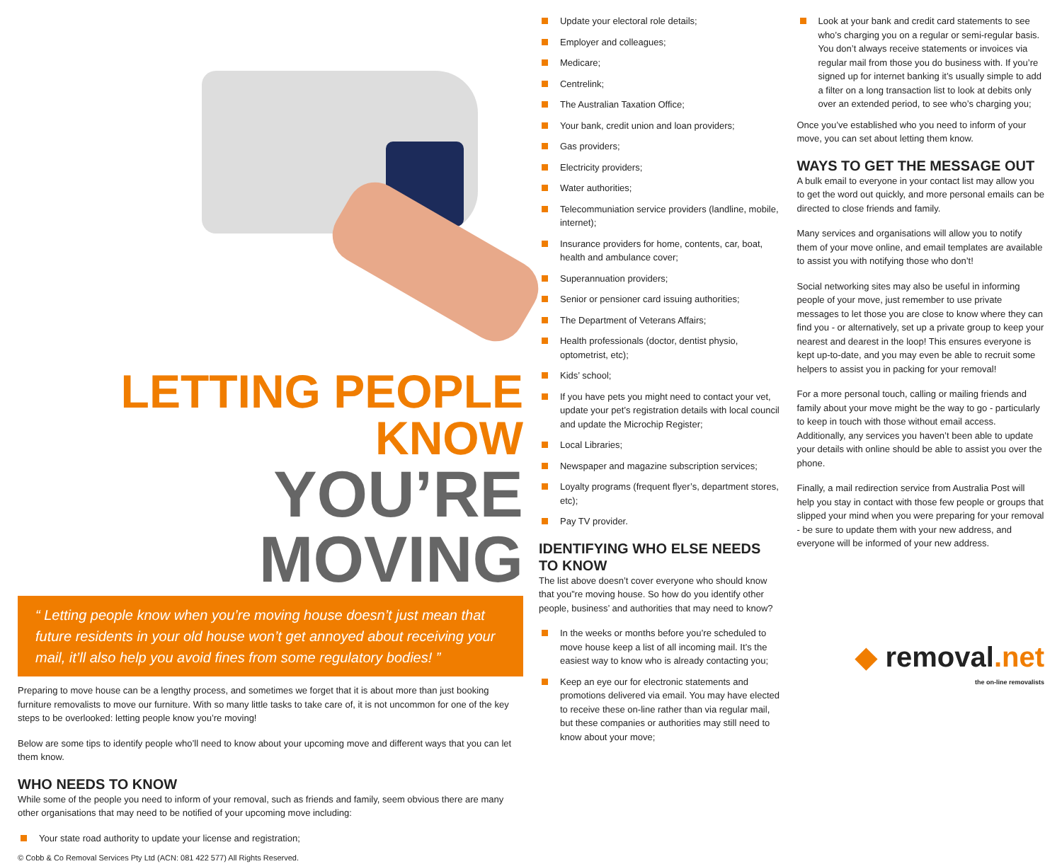LETTING PEOPLE KNOW
YOU’RE MOVING
“ Letting people know when you’re moving house doesn’t just mean that future residents in your old house won’t get annoyed about receiving your mail, it’ll also help you avoid fines from some regulatory bodies! ”
Preparing to move house can be a lengthy process, and sometimes we forget that it is about more than just booking furniture removalists to move our furniture. With so many little tasks to take care of, it is not uncommon for one of the key steps to be overlooked: letting people know you’re moving!
Below are some tips to identify people who’ll need to know about your upcoming move and different ways that you can let them know.
WHO NEEDS TO KNOW
While some of the people you need to inform of your removal, such as friends and family, seem obvious there are many other organisations that may need to be notified of your upcoming move including:
Your state road authority to update your license and registration;
© Cobb & Co Removal Services Pty Ltd (ACN: 081 422 577) All Rights Reserved.
Update your electoral role details;
Employer and colleagues;
Medicare;
Centrelink;
The Australian Taxation Office;
Your bank, credit union and loan providers;
Gas providers;
Electricity providers;
Water authorities;
Telecommuniation service providers (landline, mobile, internet);
Insurance providers for home, contents, car, boat, health and ambulance cover;
Superannuation providers;
Senior or pensioner card issuing authorities;
The Department of Veterans Affairs;
Health professionals (doctor, dentist physio, optometrist, etc);
Kids’ school;
If you have pets you might need to contact your vet, update your pet’s registration details with local council and update the Microchip Register;
Local Libraries;
Newspaper and magazine subscription services;
Loyalty programs (frequent flyer’s, department stores, etc);
Pay TV provider.
IDENTIFYING WHO ELSE NEEDS TO KNOW
The list above doesn’t cover everyone who should know that you”re moving house. So how do you identify other people, business’ and authorities that may need to know?
In the weeks or months before you’re scheduled to move house keep a list of all incoming mail. It’s the easiest way to know who is already contacting you;
Keep an eye our for electronic statements and promotions delivered via email. You may have elected to receive these on-line rather than via regular mail, but these companies or authorities may still need to know about your move;
Look at your bank and credit card statements to see who’s charging you on a regular or semi-regular basis. You don’t always receive statements or invoices via regular mail from those you do business with. If you’re signed up for internet banking it’s usually simple to add a filter on a long transaction list to look at debits only over an extended period, to see who’s charging you;
Once you’ve established who you need to inform of your move, you can set about letting them know.
WAYS TO GET THE MESSAGE OUT
A bulk email to everyone in your contact list may allow you to get the word out quickly, and more personal emails can be directed to close friends and family.
Many services and organisations will allow you to notify them of your move online, and email templates are available to assist you with notifying those who don’t!
Social networking sites may also be useful in informing people of your move, just remember to use private messages to let those you are close to know where they can find you - or alternatively, set up a private group to keep your nearest and dearest in the loop! This ensures everyone is kept up-to-date, and you may even be able to recruit some helpers to assist you in packing for your removal!
For a more personal touch, calling or mailing friends and family about your move might be the way to go - particularly to keep in touch with those without email access. Additionally, any services you haven’t been able to update your details with online should be able to assist you over the phone.
Finally, a mail redirection service from Australia Post will help you stay in contact with those few people or groups that slipped your mind when you were preparing for your removal - be sure to update them with your new address, and everyone will be informed of your new address.
◆ removal.net
the on-line removalists